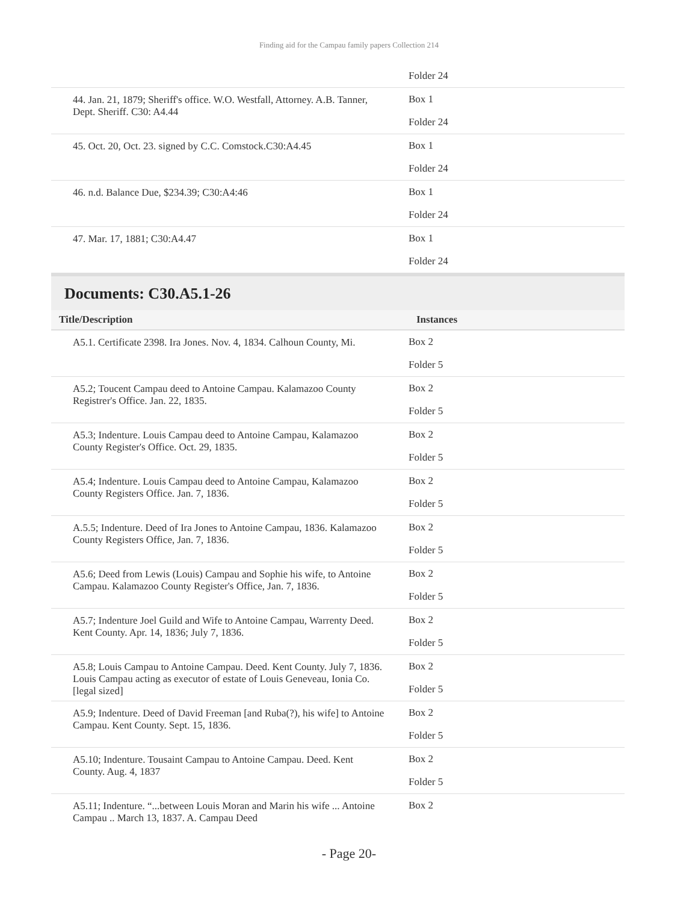Finding aid for the Campau family papers Collection 214
| | Folder 24 |
| 44. Jan. 21, 1879; Sheriff's office. W.O. Westfall, Attorney. A.B. Tanner, Dept. Sheriff. C30: A4.44 | Box 1 Folder 24 |
| 45. Oct. 20, Oct. 23. signed by C.C. Comstock.C30:A4.45 | Box 1 Folder 24 |
| 46. n.d. Balance Due, $234.39; C30:A4:46 | Box 1 Folder 24 |
| 47. Mar. 17, 1881; C30:A4.47 | Box 1 Folder 24 |
Documents: C30.A5.1-26
| Title/Description | Instances |
| --- | --- |
| A5.1. Certificate 2398. Ira Jones. Nov. 4, 1834. Calhoun County, Mi. | Box 2 Folder 5 |
| A5.2; Toucent Campau deed to Antoine Campau. Kalamazoo County Registrer's Office. Jan. 22, 1835. | Box 2 Folder 5 |
| A5.3; Indenture. Louis Campau deed to Antoine Campau, Kalamazoo County Register's Office. Oct. 29, 1835. | Box 2 Folder 5 |
| A5.4; Indenture. Louis Campau deed to Antoine Campau, Kalamazoo County Registers Office. Jan. 7, 1836. | Box 2 Folder 5 |
| A.5.5; Indenture. Deed of Ira Jones to Antoine Campau, 1836. Kalamazoo County Registers Office, Jan. 7, 1836. | Box 2 Folder 5 |
| A5.6; Deed from Lewis (Louis) Campau and Sophie his wife, to Antoine Campau. Kalamazoo County Register's Office, Jan. 7, 1836. | Box 2 Folder 5 |
| A5.7; Indenture Joel Guild and Wife to Antoine Campau, Warrenty Deed. Kent County. Apr. 14, 1836; July 7, 1836. | Box 2 Folder 5 |
| A5.8; Louis Campau to Antoine Campau. Deed. Kent County. July 7, 1836. Louis Campau acting as executor of estate of Louis Geneveau, Ionia Co. [legal sized] | Box 2 Folder 5 |
| A5.9; Indenture. Deed of David Freeman [and Ruba(?), his wife] to Antoine Campau. Kent County. Sept. 15, 1836. | Box 2 Folder 5 |
| A5.10; Indenture. Tousaint Campau to Antoine Campau. Deed. Kent County. Aug. 4, 1837 | Box 2 Folder 5 |
| A5.11; Indenture. “...between Louis Moran and Marin his wife ... Antoine Campau .. March 13, 1837. A. Campau Deed | Box 2 |
- Page 20-